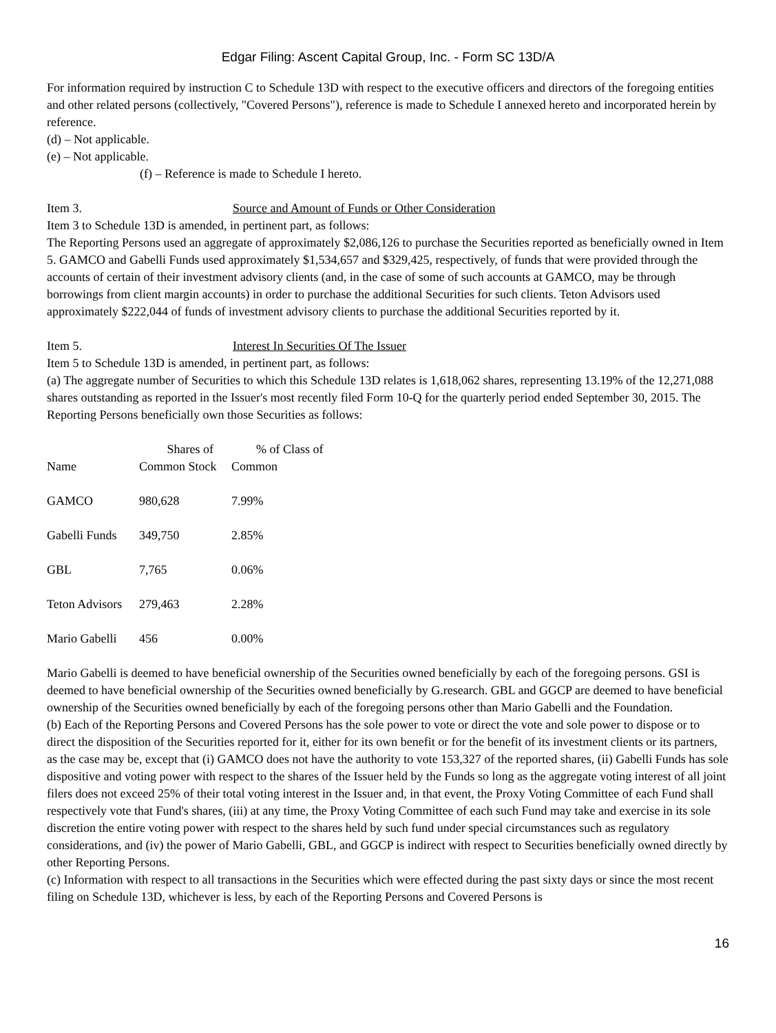Edgar Filing: Ascent Capital Group, Inc. - Form SC 13D/A
For information required by instruction C to Schedule 13D with respect to the executive officers and directors of the foregoing entities and other related persons (collectively, "Covered Persons"), reference is made to Schedule I annexed hereto and incorporated herein by reference.
(d) – Not applicable.
(e) – Not applicable.
(f) – Reference is made to Schedule I hereto.
Item 3. Source and Amount of Funds or Other Consideration
Item 3 to Schedule 13D is amended, in pertinent part, as follows:
The Reporting Persons used an aggregate of approximately $2,086,126 to purchase the Securities reported as beneficially owned in Item 5. GAMCO and Gabelli Funds used approximately $1,534,657 and $329,425, respectively, of funds that were provided through the accounts of certain of their investment advisory clients (and, in the case of some of such accounts at GAMCO, may be through borrowings from client margin accounts) in order to purchase the additional Securities for such clients. Teton Advisors used approximately $222,044 of funds of investment advisory clients to purchase the additional Securities reported by it.
Item 5. Interest In Securities Of The Issuer
Item 5 to Schedule 13D is amended, in pertinent part, as follows:
(a) The aggregate number of Securities to which this Schedule 13D relates is 1,618,062 shares, representing 13.19% of the 12,271,088 shares outstanding as reported in the Issuer's most recently filed Form 10-Q for the quarterly period ended September 30, 2015. The Reporting Persons beneficially own those Securities as follows:
| Name | Shares of Common Stock | % of Class of Common |
| --- | --- | --- |
| GAMCO | 980,628 | 7.99% |
| Gabelli Funds | 349,750 | 2.85% |
| GBL | 7,765 | 0.06% |
| Teton Advisors | 279,463 | 2.28% |
| Mario Gabelli | 456 | 0.00% |
Mario Gabelli is deemed to have beneficial ownership of the Securities owned beneficially by each of the foregoing persons. GSI is deemed to have beneficial ownership of the Securities owned beneficially by G.research. GBL and GGCP are deemed to have beneficial ownership of the Securities owned beneficially by each of the foregoing persons other than Mario Gabelli and the Foundation.
(b) Each of the Reporting Persons and Covered Persons has the sole power to vote or direct the vote and sole power to dispose or to direct the disposition of the Securities reported for it, either for its own benefit or for the benefit of its investment clients or its partners, as the case may be, except that (i) GAMCO does not have the authority to vote 153,327 of the reported shares, (ii) Gabelli Funds has sole dispositive and voting power with respect to the shares of the Issuer held by the Funds so long as the aggregate voting interest of all joint filers does not exceed 25% of their total voting interest in the Issuer and, in that event, the Proxy Voting Committee of each Fund shall respectively vote that Fund's shares, (iii) at any time, the Proxy Voting Committee of each such Fund may take and exercise in its sole discretion the entire voting power with respect to the shares held by such fund under special circumstances such as regulatory considerations, and (iv) the power of Mario Gabelli, GBL, and GGCP is indirect with respect to Securities beneficially owned directly by other Reporting Persons.
(c) Information with respect to all transactions in the Securities which were effected during the past sixty days or since the most recent filing on Schedule 13D, whichever is less, by each of the Reporting Persons and Covered Persons is
16